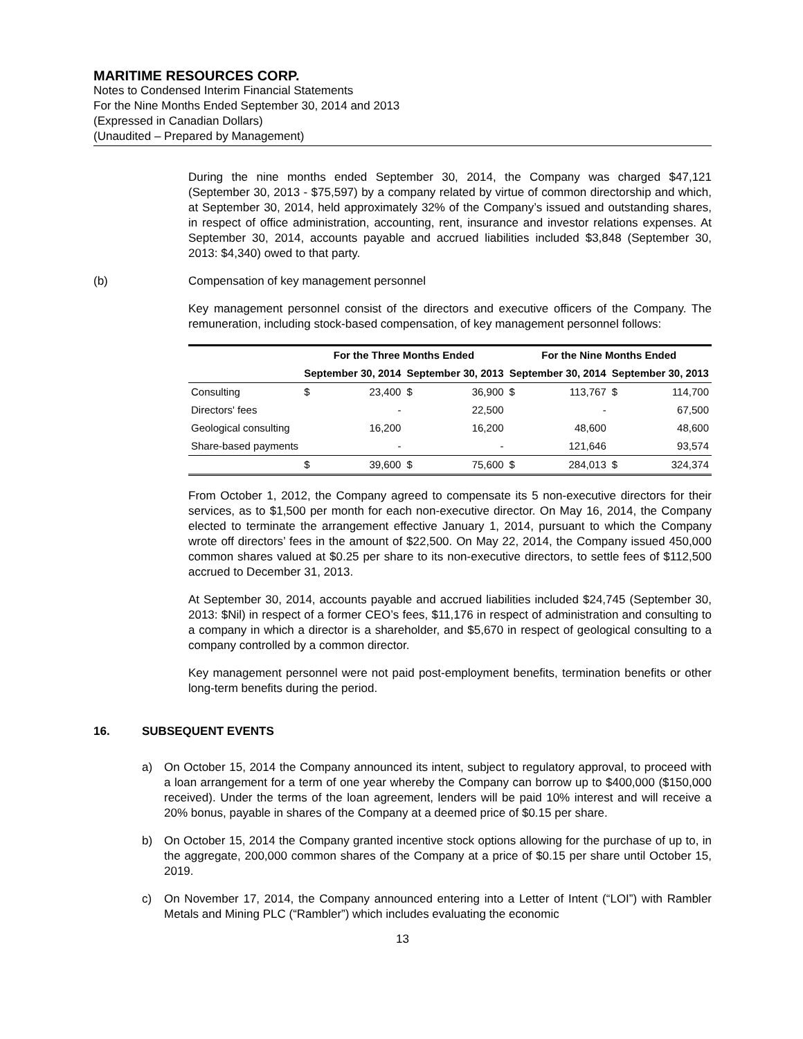MARITIME RESOURCES CORP.
Notes to Condensed Interim Financial Statements
For the Nine Months Ended September 30, 2014 and 2013
(Expressed in Canadian Dollars)
(Unaudited – Prepared by Management)
During the nine months ended September 30, 2014, the Company was charged $47,121 (September 30, 2013 - $75,597) by a company related by virtue of common directorship and which, at September 30, 2014, held approximately 32% of the Company’s issued and outstanding shares, in respect of office administration, accounting, rent, insurance and investor relations expenses. At September 30, 2014, accounts payable and accrued liabilities included $3,848 (September 30, 2013: $4,340) owed to that party.
(b) Compensation of key management personnel
Key management personnel consist of the directors and executive officers of the Company. The remuneration, including stock-based compensation, of key management personnel follows:
| | For the Three Months Ended | | | | For the Nine Months Ended | | | |
| --- | --- | --- | --- | --- | --- | --- | --- | --- |
| | September 30, 2014 | | September 30, 2013 | | September 30, 2014 | | September 30, 2013 | |
| Consulting | $ | 23,400 | $ | 36,900 | $ | 113,767 | $ | 114,700 |
| Directors' fees | | - | | 22,500 | | - | | 67,500 |
| Geological consulting | | 16,200 | | 16,200 | | 48,600 | | 48,600 |
| Share-based payments | | - | | - | | 121,646 | | 93,574 |
| | $ | 39,600 | $ | 75,600 | $ | 284,013 | $ | 324,374 |
From October 1, 2012, the Company agreed to compensate its 5 non-executive directors for their services, as to $1,500 per month for each non-executive director. On May 16, 2014, the Company elected to terminate the arrangement effective January 1, 2014, pursuant to which the Company wrote off directors’ fees in the amount of $22,500. On May 22, 2014, the Company issued 450,000 common shares valued at $0.25 per share to its non-executive directors, to settle fees of $112,500 accrued to December 31, 2013.
At September 30, 2014, accounts payable and accrued liabilities included $24,745 (September 30, 2013: $Nil) in respect of a former CEO’s fees, $11,176 in respect of administration and consulting to a company in which a director is a shareholder, and $5,670 in respect of geological consulting to a company controlled by a common director.
Key management personnel were not paid post-employment benefits, termination benefits or other long-term benefits during the period.
16. SUBSEQUENT EVENTS
a) On October 15, 2014 the Company announced its intent, subject to regulatory approval, to proceed with a loan arrangement for a term of one year whereby the Company can borrow up to $400,000 ($150,000 received). Under the terms of the loan agreement, lenders will be paid 10% interest and will receive a 20% bonus, payable in shares of the Company at a deemed price of $0.15 per share.
b) On October 15, 2014 the Company granted incentive stock options allowing for the purchase of up to, in the aggregate, 200,000 common shares of the Company at a price of $0.15 per share until October 15, 2019.
c) On November 17, 2014, the Company announced entering into a Letter of Intent (“LOI”) with Rambler Metals and Mining PLC (“Rambler”) which includes evaluating the economic
13